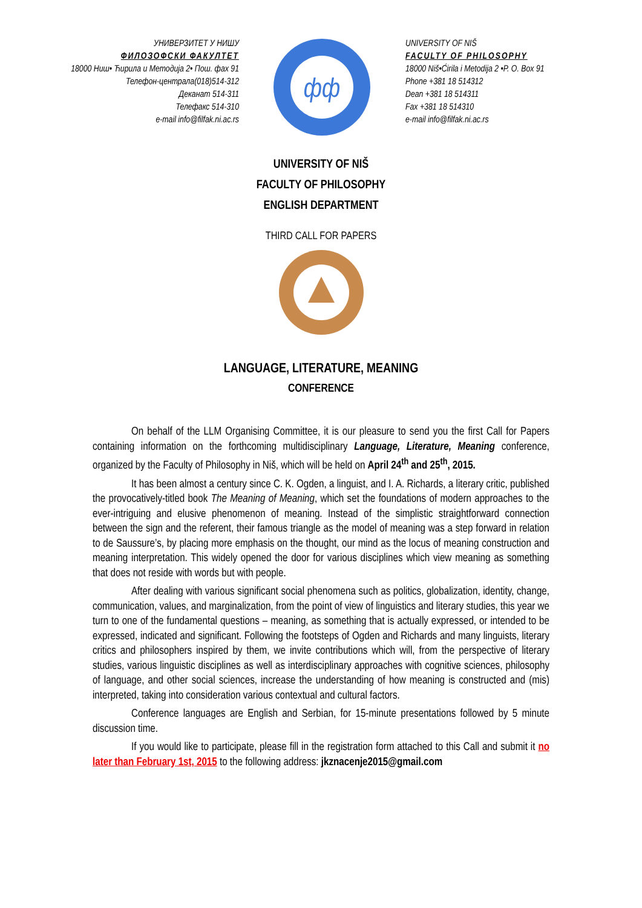УНИВЕРЗИТЕТ У НИШУ
ФИЛОЗОФСКИ ФАКУЛТЕТ
18000 Ниш• Ћирила и Методија 2• Пош. фах 91
Телефон-централа(018)514-312
Деканат 514-311
Телефакс 514-310
e-mail info@filfak.ni.ac.rs
фф
UNIVERSITY OF NIŠ
FACULTY OF PHILOSOPHY
18000 Niš•Ćirila i Metodija 2 •P. O. Box 91
Phone +381 18 514312
Dean +381 18 514311
Fax +381 18 514310
e-mail info@filfak.ni.ac.rs
UNIVERSITY OF NIŠ
FACULTY OF PHILOSOPHY
ENGLISH DEPARTMENT
THIRD CALL FOR PAPERS
LANGUAGE, LITERATURE, MEANING
CONFERENCE
On behalf of the LLM Organising Committee, it is our pleasure to send you the first Call for Papers containing information on the forthcoming multidisciplinary Language, Literature, Meaning conference, organized by the Faculty of Philosophy in Niš, which will be held on April 24<sup>th</sup> and 25<sup>th</sup>, 2015.
It has been almost a century since C. K. Ogden, a linguist, and I. A. Richards, a literary critic, published the provocatively-titled book The Meaning of Meaning, which set the foundations of modern approaches to the ever-intriguing and elusive phenomenon of meaning. Instead of the simplistic straightforward connection between the sign and the referent, their famous triangle as the model of meaning was a step forward in relation to de Saussure’s, by placing more emphasis on the thought, our mind as the locus of meaning construction and meaning interpretation. This widely opened the door for various disciplines which view meaning as something that does not reside with words but with people.
After dealing with various significant social phenomena such as politics, globalization, identity, change, communication, values, and marginalization, from the point of view of linguistics and literary studies, this year we turn to one of the fundamental questions – meaning, as something that is actually expressed, or intended to be expressed, indicated and significant. Following the footsteps of Ogden and Richards and many linguists, literary critics and philosophers inspired by them, we invite contributions which will, from the perspective of literary studies, various linguistic disciplines as well as interdisciplinary approaches with cognitive sciences, philosophy of language, and other social sciences, increase the understanding of how meaning is constructed and (mis) interpreted, taking into consideration various contextual and cultural factors.
Conference languages are English and Serbian, for 15-minute presentations followed by 5 minute discussion time.
If you would like to participate, please fill in the registration form attached to this Call and submit it no later than February 1st, 2015 to the following address: jkznacenje2015@gmail.com